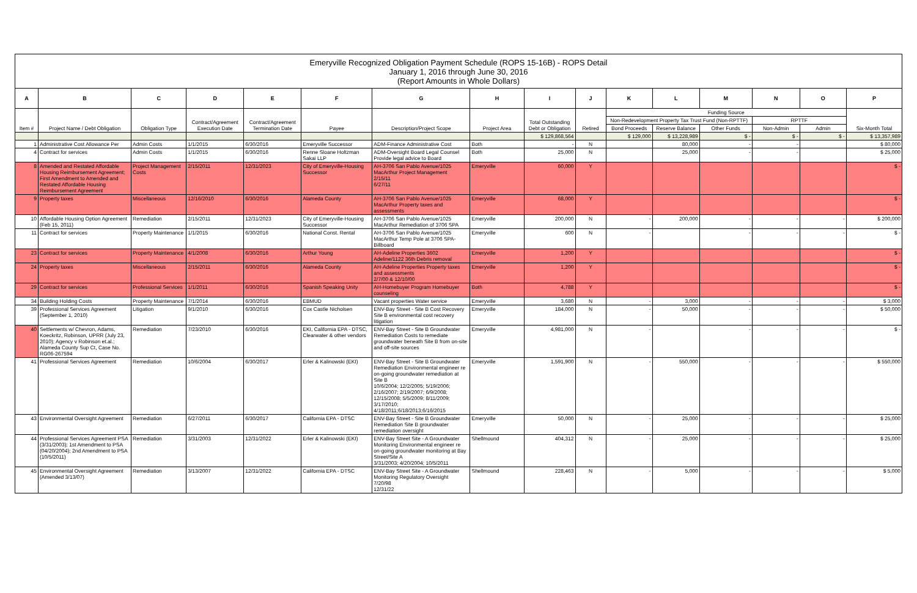Emeryville Recognized Obligation Payment Schedule (ROPS 15-16B) - ROPS Detail
January 1, 2016 through June 30, 2016
(Report Amounts in Whole Dollars)
| A | B | C | D | E | F | G | H | I | J | K | L | M | N | O | P |
| --- | --- | --- | --- | --- | --- | --- | --- | --- | --- | --- | --- | --- | --- | --- | --- |
| Item # | Project Name / Debt Obligation | Obligation Type | Contract/Agreement Execution Date | Contract/Agreement Termination Date | Payee | Description/Project Scope | Project Area | Total Outstanding Debt or Obligation | Retired | Funding Source | | | | | Six-Month Total |
| | | | | | | | | | | Non-Redevelopment Property Tax Trust Fund (Non-RPTTF) | | | RPTTF | | |
| | | | | | | | | | | Bond Proceeds | Reserve Balance | Other Funds | Non-Admin | Admin | |
| | | | | | | | | $ 129,868,564 | | $ 129,000 | $ 13,228,989 | $ - | $ - | $ - | $ 13,357,989 |
| 1 | Administrative Cost Allowance Per | Admin Costs | 1/1/2015 | 6/30/2016 | Emeryville Successor | ADM-Finance Administrative Cost | Both | - | N | | 80,000 | - | - | | $ 80,000 |
| 4 | Contract for services | Admin Costs | 1/1/2015 | 6/30/2016 | Renne Sloane Holtzman Sakai LLP | ADM-Oversight Board Legal Counsel Provide legal advice to Board | Both | 25,000 | N | | 25,000 | - | - | | $ 25,000 |
| 8 | Amended and Restated Affordable Housing Reimbursement Agreement; First Amendment to Amended and Restated Affordable Housing Reimbursement Agreement | Project Management Costs | 2/15/2011 | 12/31/2023 | City of Emeryville-Housing Successor | AH-3706 San Pablo Avenue/1025 MacArthur Project Management 2/15/11 6/27/11 | Emeryville | 60,000 | Y | | | | | | $ - |
| 9 | Property taxes | Miscellaneous | 12/16/2010 | 6/30/2016 | Alameda County | AH-3706 San Pablo Avenue/1025 MacArthur Property taxes and assessments | Emeryville | 68,000 | Y | | | | | | $ - |
| 10 | Affordable Housing Option Agreement (Feb 15, 2011) | Remediation | 2/15/2011 | 12/31/2023 | City of Emeryville-Housing Successor | AH-3706 San Pablo Avenue/1025 MacArthur Remediation of 3706 SPA | Emeryville | 200,000 | N | - | 200,000 | - | - | - | $ 200,000 |
| 11 | Contract for services | Property Maintenance | 1/1/2015 | 6/30/2016 | National Const. Rental | AH-3706 San Pablo Avenue/1025 MacArthur Temp Pole at 3706 SPA-Billboard | Emeryville | 600 | N | - | | - | - | - | $ - |
| 23 | Contract for services | Property Maintenance | 4/1/2008 | 6/30/2016 | Arthur Young | AH-Adeline Properties 3602 Adeline/1122 36th Debris removal | Emeryville | 1,200 | Y | | | | | | $ - |
| 24 | Property taxes | Miscellaneous | 2/15/2011 | 6/30/2016 | Alameda County | AH-Adeline Properties Property taxes and assessments 2/7/00 & 12/10/00 | Emeryville | 1,200 | Y | | | | | | $ - |
| 29 | Contract for services | Professional Services | 1/1/2011 | 6/30/2016 | Spanish Speaking Unity | AH-Homebuyer Program Homebuyer counseling | Both | 4,788 | Y | | | | | | $ - |
| 34 | Building Holding Costs | Property Maintenance | 7/1/2014 | 6/30/2016 | EBMUD | Vacant properties Water service | Emeryville | 3,680 | N | - | 3,000 | - | - | - | $ 3,000 |
| 39 | Professional Services Agreement (September 1, 2010) | Litigation | 9/1/2010 | 6/30/2016 | Cox Castle Nicholsen | ENV-Bay Street - Site B Cost Recovery Site B environmental cost recovery litigation | Emeryville | 184,000 | N | - | 50,000 | - | - | - | $ 50,000 |
| 40 | Settlements w/ Chevron, Adams, Koeckritz, Robinson, UPRR (July 23, 2010); Agency v Robinson et.al.; Alameda County Sup Ct, Case No. RG06-267594 | Remediation | 7/23/2010 | 6/30/2016 | EKI, California EPA - DTSC, Clearwater & other vendors | ENV-Bay Street - Site B Groundwater Remediation Costs to remediate groundwater beneath Site B from on-site and off-site sources | Emeryville | 4,981,000 | N | - | | - | - | - | $ - |
| 41 | Professional Services Agreement | Remediation | 10/6/2004 | 6/30/2017 | Erler & Kalinowski (EKI) | ENV-Bay Street - Site B Groundwater Remediation Environmental engineer re on-going groundwater remediation at Site B 10/6/2004; 12/2/2005; 5/19/2006; 2/16/2007; 2/19/2007; 6/9/2008; 12/15/2008; 5/5/2009; 8/11/2009; 3/17/2010; 4/18/2011;6/18/2013;6/16/2015 | Emeryville | 1,591,900 | N | - | 550,000 | - | - | - | $ 550,000 |
| 43 | Environmental Oversight Agreement | Remediation | 6/27/2011 | 6/30/2017 | California EPA - DTSC | ENV-Bay Street - Site B Groundwater Remediation Site B groundwater remediation oversight | Emeryville | 50,000 | N | - | 25,000 | - | - | - | $ 25,000 |
| 44 | Professional Services Agreement PSA (3/31/2003); 1st Amendment to PSA (04/20/2004); 2nd Amendment to PSA (10/5/2011) | Remediation | 3/31/2003 | 12/31/2022 | Erler & Kalinowski (EKI) | ENV-Bay Street Site - A Groundwater Monitoring Environmental engineer re on-going groundwater monitoring at Bay Street/Site A 3/31/2003; 4/20/2004; 10/5/2011 | Shellmound | 404,312 | N | - | 25,000 | - | - | - | $ 25,000 |
| 45 | Environmental Oversight Agreement (Amended 3/13/07) | Remediation | 3/13/2007 | 12/31/2022 | California EPA - DTSC | ENV-Bay Street Site - A Groundwater Monitoring Regulatory Oversight 7/20/98 12/31/22 | Shellmound | 228,463 | N | - | 5,000 | - | - | - | $ 5,000 |